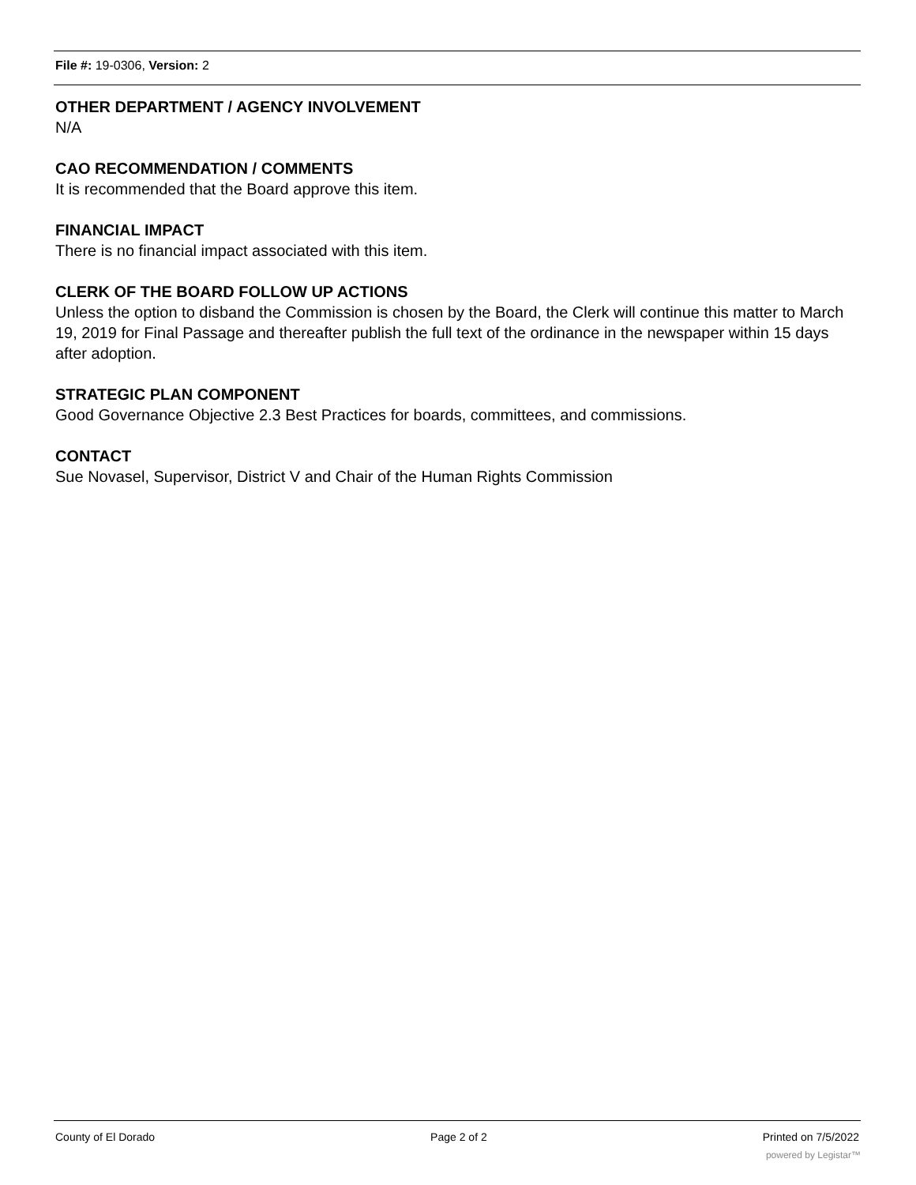File #: 19-0306, Version: 2
OTHER DEPARTMENT / AGENCY INVOLVEMENT
N/A
CAO RECOMMENDATION / COMMENTS
It is recommended that the Board approve this item.
FINANCIAL IMPACT
There is no financial impact associated with this item.
CLERK OF THE BOARD FOLLOW UP ACTIONS
Unless the option to disband the Commission is chosen by the Board, the Clerk will continue this matter to March 19, 2019 for Final Passage and thereafter publish the full text of the ordinance in the newspaper within 15 days after adoption.
STRATEGIC PLAN COMPONENT
Good Governance Objective 2.3 Best Practices for boards, committees, and commissions.
CONTACT
Sue Novasel, Supervisor, District V and Chair of the Human Rights Commission
County of El Dorado Page 2 of 2 Printed on 7/5/2022
powered by Legistar™